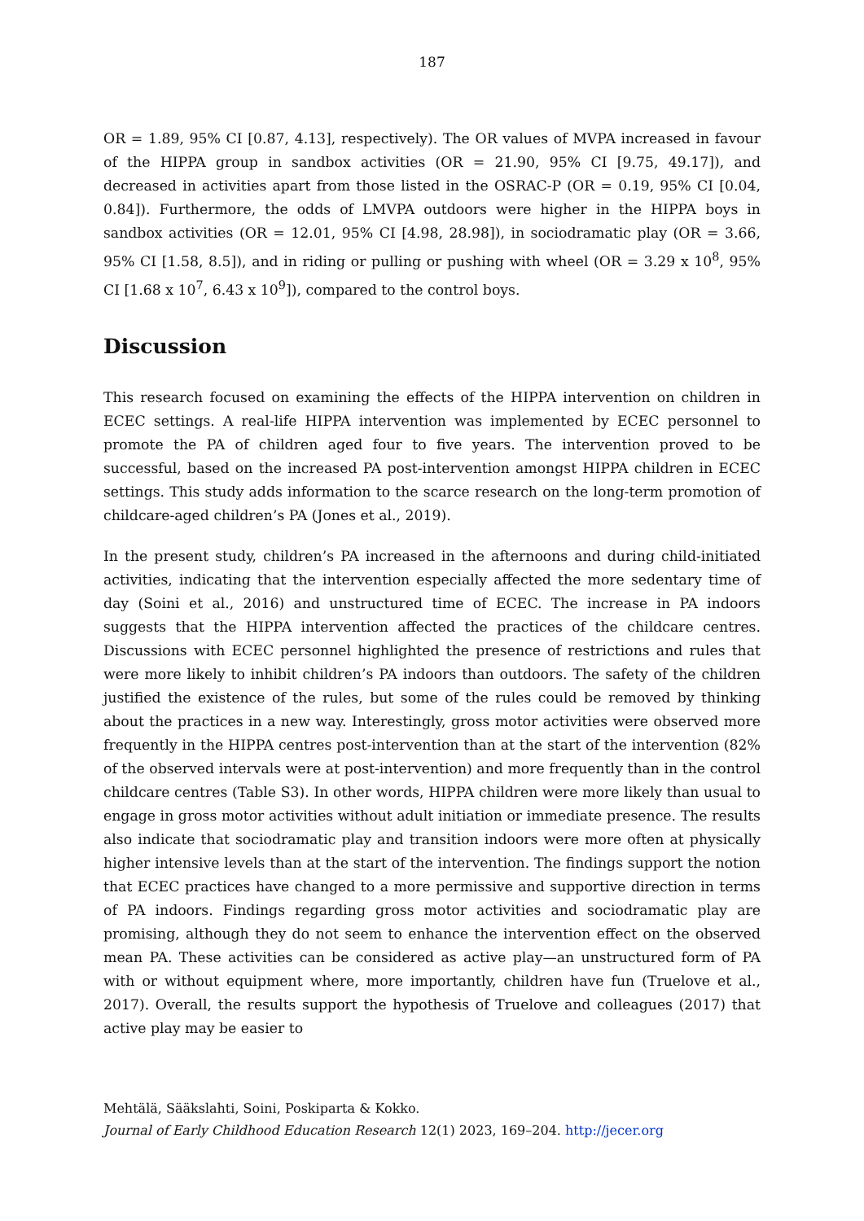187
OR = 1.89, 95% CI [0.87, 4.13], respectively). The OR values of MVPA increased in favour of the HIPPA group in sandbox activities (OR = 21.90, 95% CI [9.75, 49.17]), and decreased in activities apart from those listed in the OSRAC-P (OR = 0.19, 95% CI [0.04, 0.84]). Furthermore, the odds of LMVPA outdoors were higher in the HIPPA boys in sandbox activities (OR = 12.01, 95% CI [4.98, 28.98]), in sociodramatic play (OR = 3.66, 95% CI [1.58, 8.5]), and in riding or pulling or pushing with wheel (OR = 3.29 x 10<sup>8</sup>, 95% CI [1.68 x 10<sup>7</sup>, 6.43 x 10<sup>9</sup>]), compared to the control boys.
Discussion
This research focused on examining the effects of the HIPPA intervention on children in ECEC settings. A real-life HIPPA intervention was implemented by ECEC personnel to promote the PA of children aged four to five years. The intervention proved to be successful, based on the increased PA post-intervention amongst HIPPA children in ECEC settings. This study adds information to the scarce research on the long-term promotion of childcare-aged children’s PA (Jones et al., 2019).
In the present study, children’s PA increased in the afternoons and during child-initiated activities, indicating that the intervention especially affected the more sedentary time of day (Soini et al., 2016) and unstructured time of ECEC. The increase in PA indoors suggests that the HIPPA intervention affected the practices of the childcare centres. Discussions with ECEC personnel highlighted the presence of restrictions and rules that were more likely to inhibit children’s PA indoors than outdoors. The safety of the children justified the existence of the rules, but some of the rules could be removed by thinking about the practices in a new way. Interestingly, gross motor activities were observed more frequently in the HIPPA centres post-intervention than at the start of the intervention (82% of the observed intervals were at post-intervention) and more frequently than in the control childcare centres (Table S3). In other words, HIPPA children were more likely than usual to engage in gross motor activities without adult initiation or immediate presence. The results also indicate that sociodramatic play and transition indoors were more often at physically higher intensive levels than at the start of the intervention. The findings support the notion that ECEC practices have changed to a more permissive and supportive direction in terms of PA indoors. Findings regarding gross motor activities and sociodramatic play are promising, although they do not seem to enhance the intervention effect on the observed mean PA. These activities can be considered as active play—an unstructured form of PA with or without equipment where, more importantly, children have fun (Truelove et al., 2017). Overall, the results support the hypothesis of Truelove and colleagues (2017) that active play may be easier to
Mehtälä, Sääkslahti, Soini, Poskiparta & Kokko.
Journal of Early Childhood Education Research 12(1) 2023, 169–204. http://jecer.org